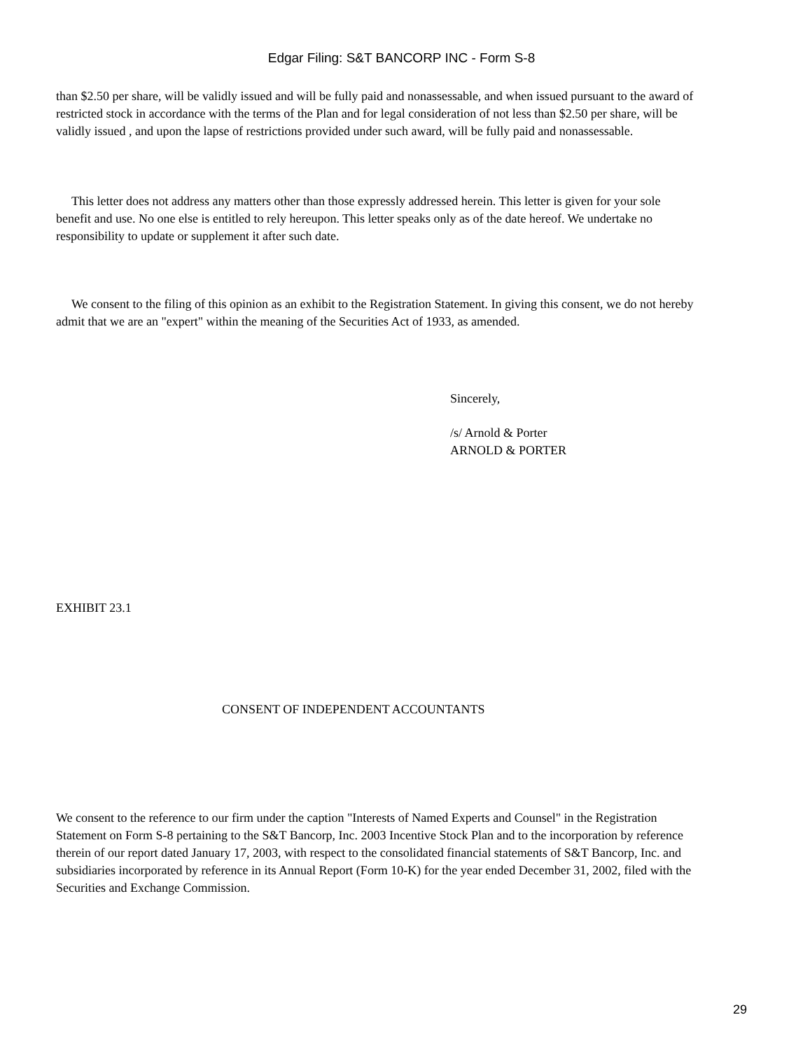Edgar Filing: S&T BANCORP INC - Form S-8
than $2.50 per share, will be validly issued and will be fully paid and nonassessable, and when issued pursuant to the award of restricted stock in accordance with the terms of the Plan and for legal consideration of not less than $2.50 per share, will be validly issued , and upon the lapse of restrictions provided under such award, will be fully paid and nonassessable.
This letter does not address any matters other than those expressly addressed herein. This letter is given for your sole benefit and use. No one else is entitled to rely hereupon. This letter speaks only as of the date hereof. We undertake no responsibility to update or supplement it after such date.
We consent to the filing of this opinion as an exhibit to the Registration Statement. In giving this consent, we do not hereby admit that we are an "expert" within the meaning of the Securities Act of 1933, as amended.
Sincerely,
/s/ Arnold & Porter
ARNOLD & PORTER
EXHIBIT 23.1
CONSENT OF INDEPENDENT ACCOUNTANTS
We consent to the reference to our firm under the caption "Interests of Named Experts and Counsel" in the Registration Statement on Form S-8 pertaining to the S&T Bancorp, Inc. 2003 Incentive Stock Plan and to the incorporation by reference therein of our report dated January 17, 2003, with respect to the consolidated financial statements of S&T Bancorp, Inc. and subsidiaries incorporated by reference in its Annual Report (Form 10-K) for the year ended December 31, 2002, filed with the Securities and Exchange Commission.
29